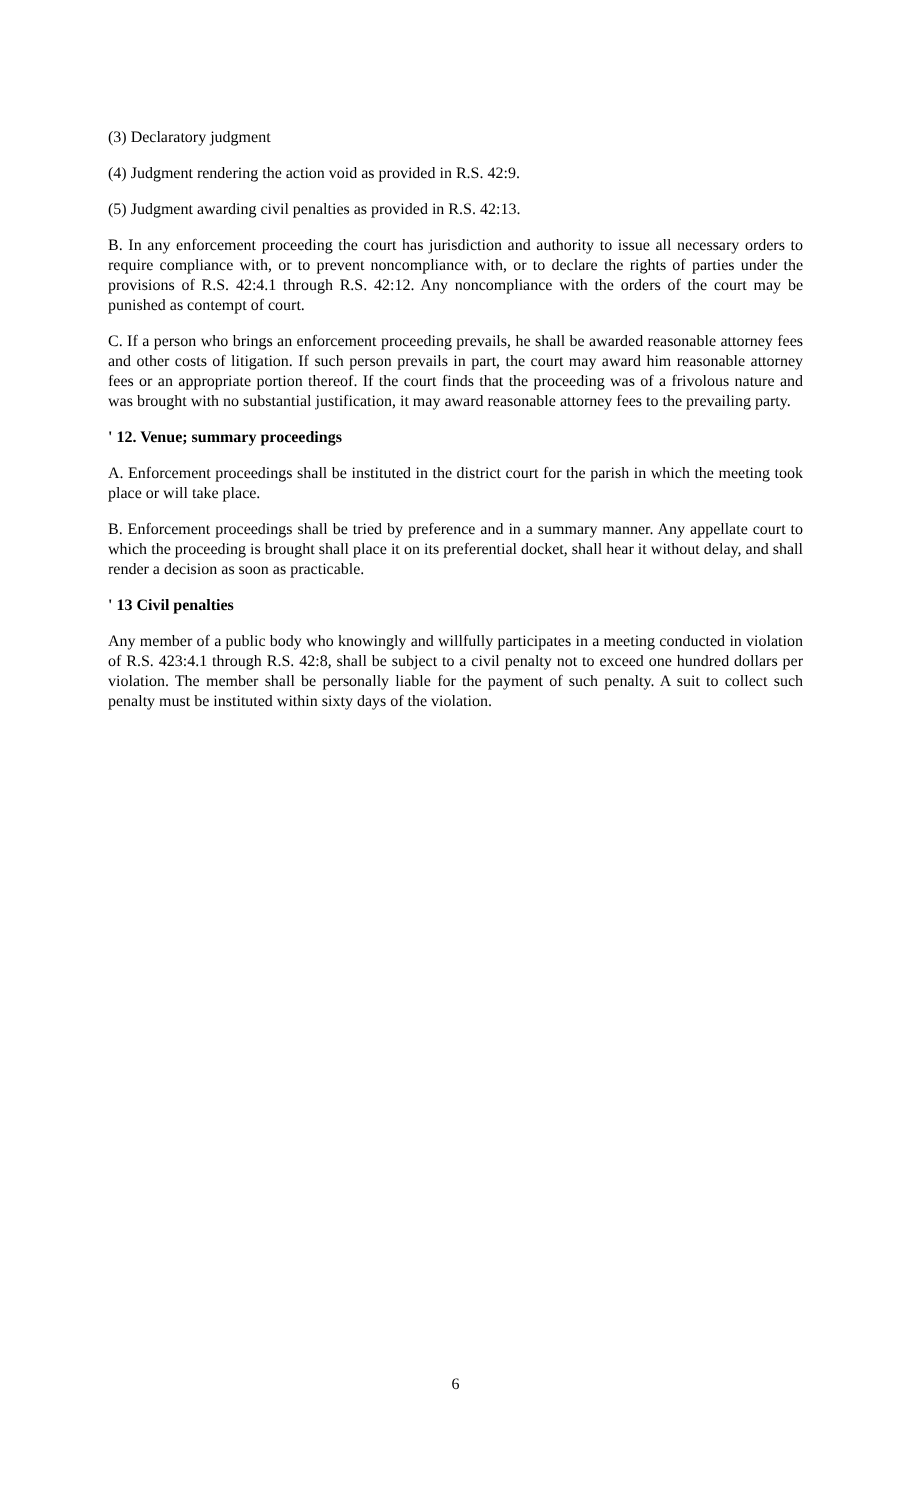(3) Declaratory judgment
(4) Judgment rendering the action void as provided in R.S. 42:9.
(5) Judgment awarding civil penalties as provided in R.S. 42:13.
B. In any enforcement proceeding the court has jurisdiction and authority to issue all necessary orders to require compliance with, or to prevent noncompliance with, or to declare the rights of parties under the provisions of R.S. 42:4.1 through R.S. 42:12. Any noncompliance with the orders of the court may be punished as contempt of court.
C. If a person who brings an enforcement proceeding prevails, he shall be awarded reasonable attorney fees and other costs of litigation. If such person prevails in part, the court may award him reasonable attorney fees or an appropriate portion thereof. If the court finds that the proceeding was of a frivolous nature and was brought with no substantial justification, it may award reasonable attorney fees to the prevailing party.
' 12. Venue; summary proceedings
A. Enforcement proceedings shall be instituted in the district court for the parish in which the meeting took place or will take place.
B. Enforcement proceedings shall be tried by preference and in a summary manner. Any appellate court to which the proceeding is brought shall place it on its preferential docket, shall hear it without delay, and shall render a decision as soon as practicable.
' 13 Civil penalties
Any member of a public body who knowingly and willfully participates in a meeting conducted in violation of R.S. 423:4.1 through R.S. 42:8, shall be subject to a civil penalty not to exceed one hundred dollars per violation. The member shall be personally liable for the payment of such penalty. A suit to collect such penalty must be instituted within sixty days of the violation.
6